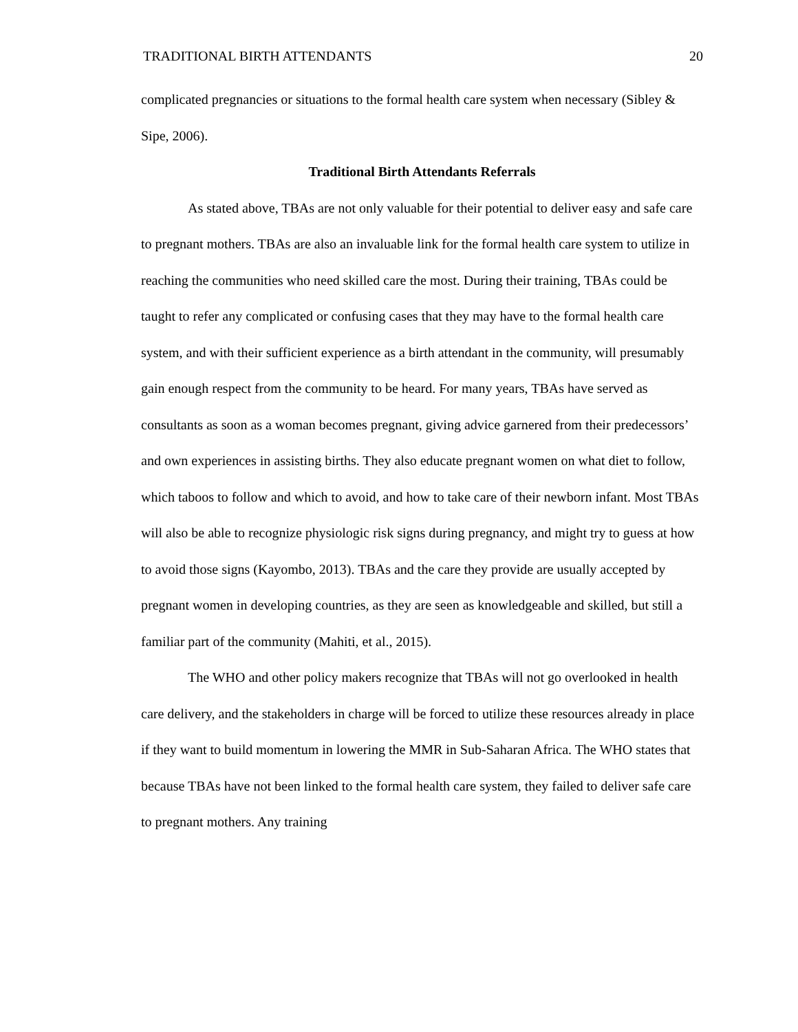TRADITIONAL BIRTH ATTENDANTS 20
complicated pregnancies or situations to the formal health care system when necessary (Sibley & Sipe, 2006).
Traditional Birth Attendants Referrals
As stated above, TBAs are not only valuable for their potential to deliver easy and safe care to pregnant mothers. TBAs are also an invaluable link for the formal health care system to utilize in reaching the communities who need skilled care the most. During their training, TBAs could be taught to refer any complicated or confusing cases that they may have to the formal health care system, and with their sufficient experience as a birth attendant in the community, will presumably gain enough respect from the community to be heard. For many years, TBAs have served as consultants as soon as a woman becomes pregnant, giving advice garnered from their predecessors’ and own experiences in assisting births. They also educate pregnant women on what diet to follow, which taboos to follow and which to avoid, and how to take care of their newborn infant. Most TBAs will also be able to recognize physiologic risk signs during pregnancy, and might try to guess at how to avoid those signs (Kayombo, 2013). TBAs and the care they provide are usually accepted by pregnant women in developing countries, as they are seen as knowledgeable and skilled, but still a familiar part of the community (Mahiti, et al., 2015).
The WHO and other policy makers recognize that TBAs will not go overlooked in health care delivery, and the stakeholders in charge will be forced to utilize these resources already in place if they want to build momentum in lowering the MMR in Sub-Saharan Africa. The WHO states that because TBAs have not been linked to the formal health care system, they failed to deliver safe care to pregnant mothers. Any training